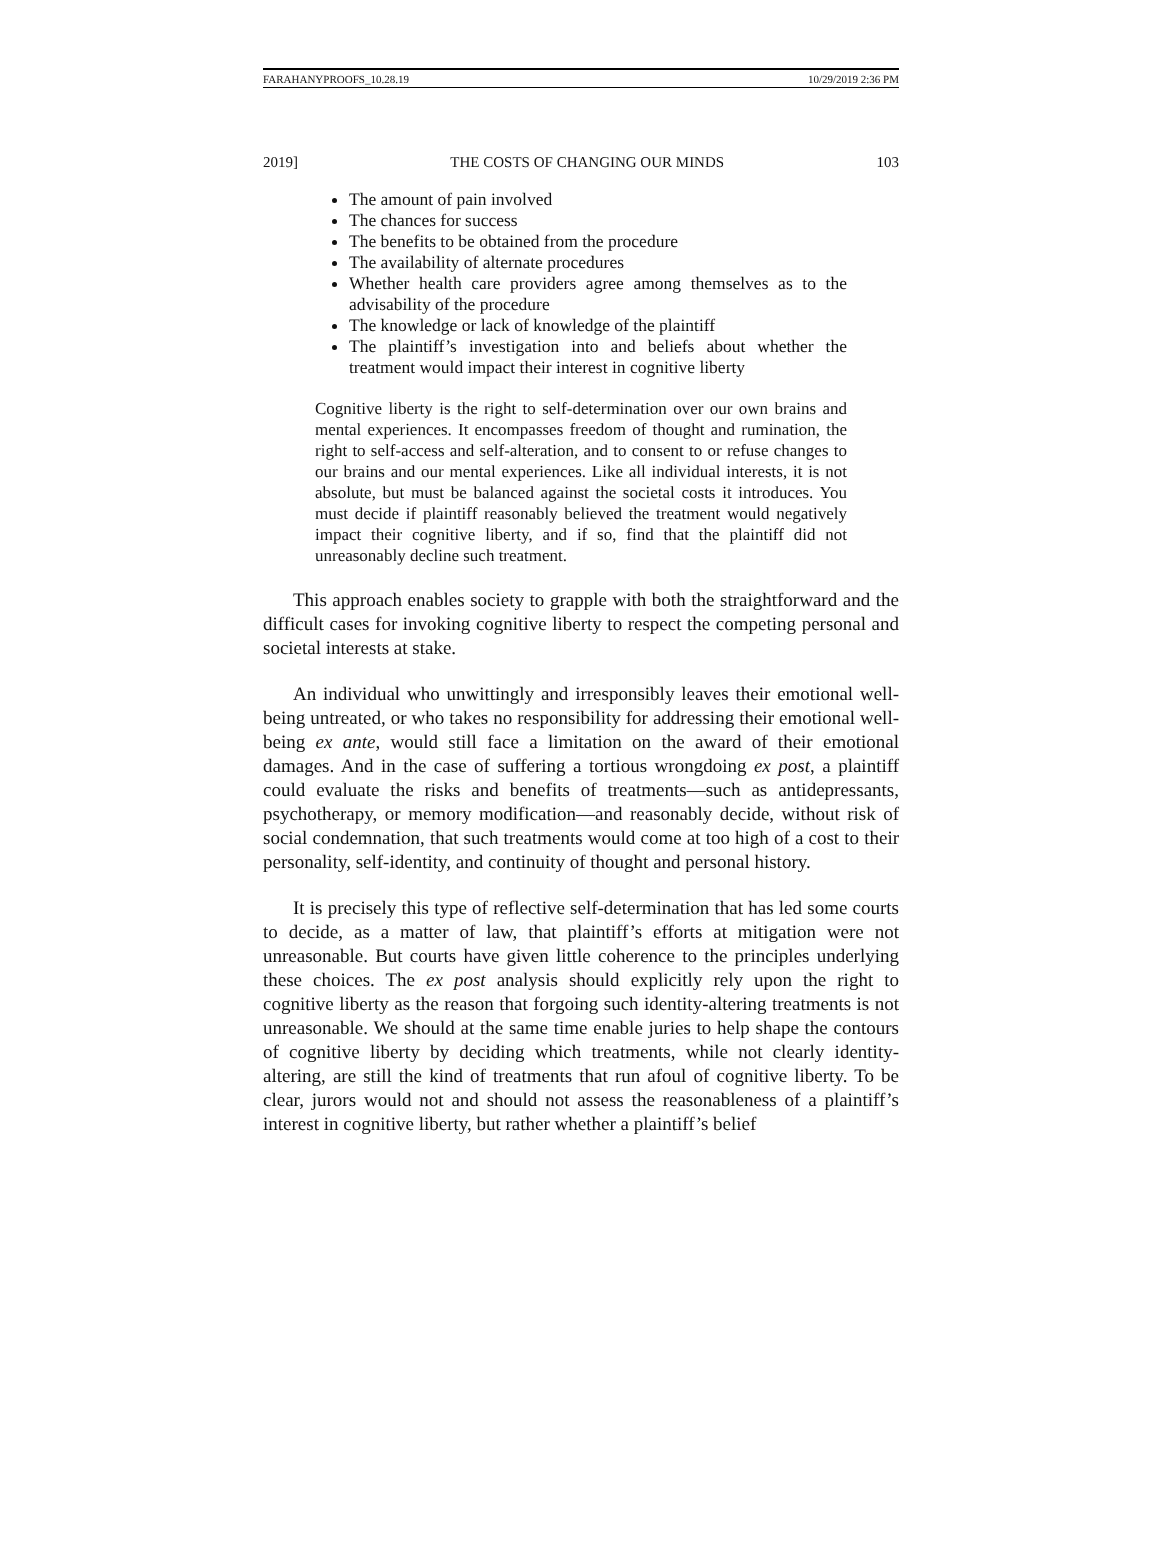FARAHANYPROOFS_10.28.19 10/29/2019 2:36 PM
2019] THE COSTS OF CHANGING OUR MINDS 103
The amount of pain involved
The chances for success
The benefits to be obtained from the procedure
The availability of alternate procedures
Whether health care providers agree among themselves as to the advisability of the procedure
The knowledge or lack of knowledge of the plaintiff
The plaintiff’s investigation into and beliefs about whether the treatment would impact their interest in cognitive liberty
Cognitive liberty is the right to self-determination over our own brains and mental experiences. It encompasses freedom of thought and rumination, the right to self-access and self-alteration, and to consent to or refuse changes to our brains and our mental experiences. Like all individual interests, it is not absolute, but must be balanced against the societal costs it introduces. You must decide if plaintiff reasonably believed the treatment would negatively impact their cognitive liberty, and if so, find that the plaintiff did not unreasonably decline such treatment.
This approach enables society to grapple with both the straightforward and the difficult cases for invoking cognitive liberty to respect the competing personal and societal interests at stake.
An individual who unwittingly and irresponsibly leaves their emotional well-being untreated, or who takes no responsibility for addressing their emotional well-being ex ante, would still face a limitation on the award of their emotional damages. And in the case of suffering a tortious wrongdoing ex post, a plaintiff could evaluate the risks and benefits of treatments—such as antidepressants, psychotherapy, or memory modification—and reasonably decide, without risk of social condemnation, that such treatments would come at too high of a cost to their personality, self-identity, and continuity of thought and personal history.
It is precisely this type of reflective self-determination that has led some courts to decide, as a matter of law, that plaintiff’s efforts at mitigation were not unreasonable. But courts have given little coherence to the principles underlying these choices. The ex post analysis should explicitly rely upon the right to cognitive liberty as the reason that forgoing such identity-altering treatments is not unreasonable. We should at the same time enable juries to help shape the contours of cognitive liberty by deciding which treatments, while not clearly identity-altering, are still the kind of treatments that run afoul of cognitive liberty. To be clear, jurors would not and should not assess the reasonableness of a plaintiff’s interest in cognitive liberty, but rather whether a plaintiff’s belief